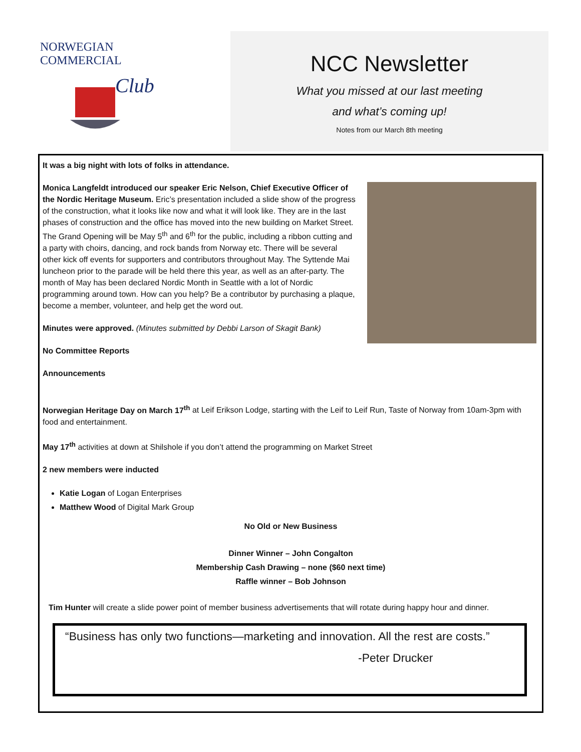NORWEGIAN COMMERCIAL
Club
NCC Newsletter
What you missed at our last meeting
and what’s coming up!
Notes from our March 8th meeting
It was a big night with lots of folks in attendance.
Monica Langfeldt introduced our speaker Eric Nelson, Chief Executive Officer of the Nordic Heritage Museum. Eric’s presentation included a slide show of the progress of the construction, what it looks like now and what it will look like. They are in the last phases of construction and the office has moved into the new building on Market Street. The Grand Opening will be May 5<sup>th</sup> and 6<sup>th</sup> for the public, including a ribbon cutting and a party with choirs, dancing, and rock bands from Norway etc. There will be several other kick off events for supporters and contributors throughout May. The Syttende Mai luncheon prior to the parade will be held there this year, as well as an after-party. The month of May has been declared Nordic Month in Seattle with a lot of Nordic programming around town. How can you help? Be a contributor by purchasing a plaque, become a member, volunteer, and help get the word out.
Minutes were approved. (Minutes submitted by Debbi Larson of Skagit Bank)
No Committee Reports
Announcements
Norwegian Heritage Day on March 17<sup>th</sup> at Leif Erikson Lodge, starting with the Leif to Leif Run, Taste of Norway from 10am-3pm with food and entertainment.
May 17<sup>th</sup> activities at down at Shilshole if you don’t attend the programming on Market Street
2 new members were inducted
Katie Logan of Logan Enterprises
Matthew Wood of Digital Mark Group
No Old or New Business
Dinner Winner – John Congalton
Membership Cash Drawing – none ($60 next time)
Raffle winner – Bob Johnson
Tim Hunter will create a slide power point of member business advertisements that will rotate during happy hour and dinner.
“Business has only two functions—marketing and innovation. All the rest are costs.”
-Peter Drucker